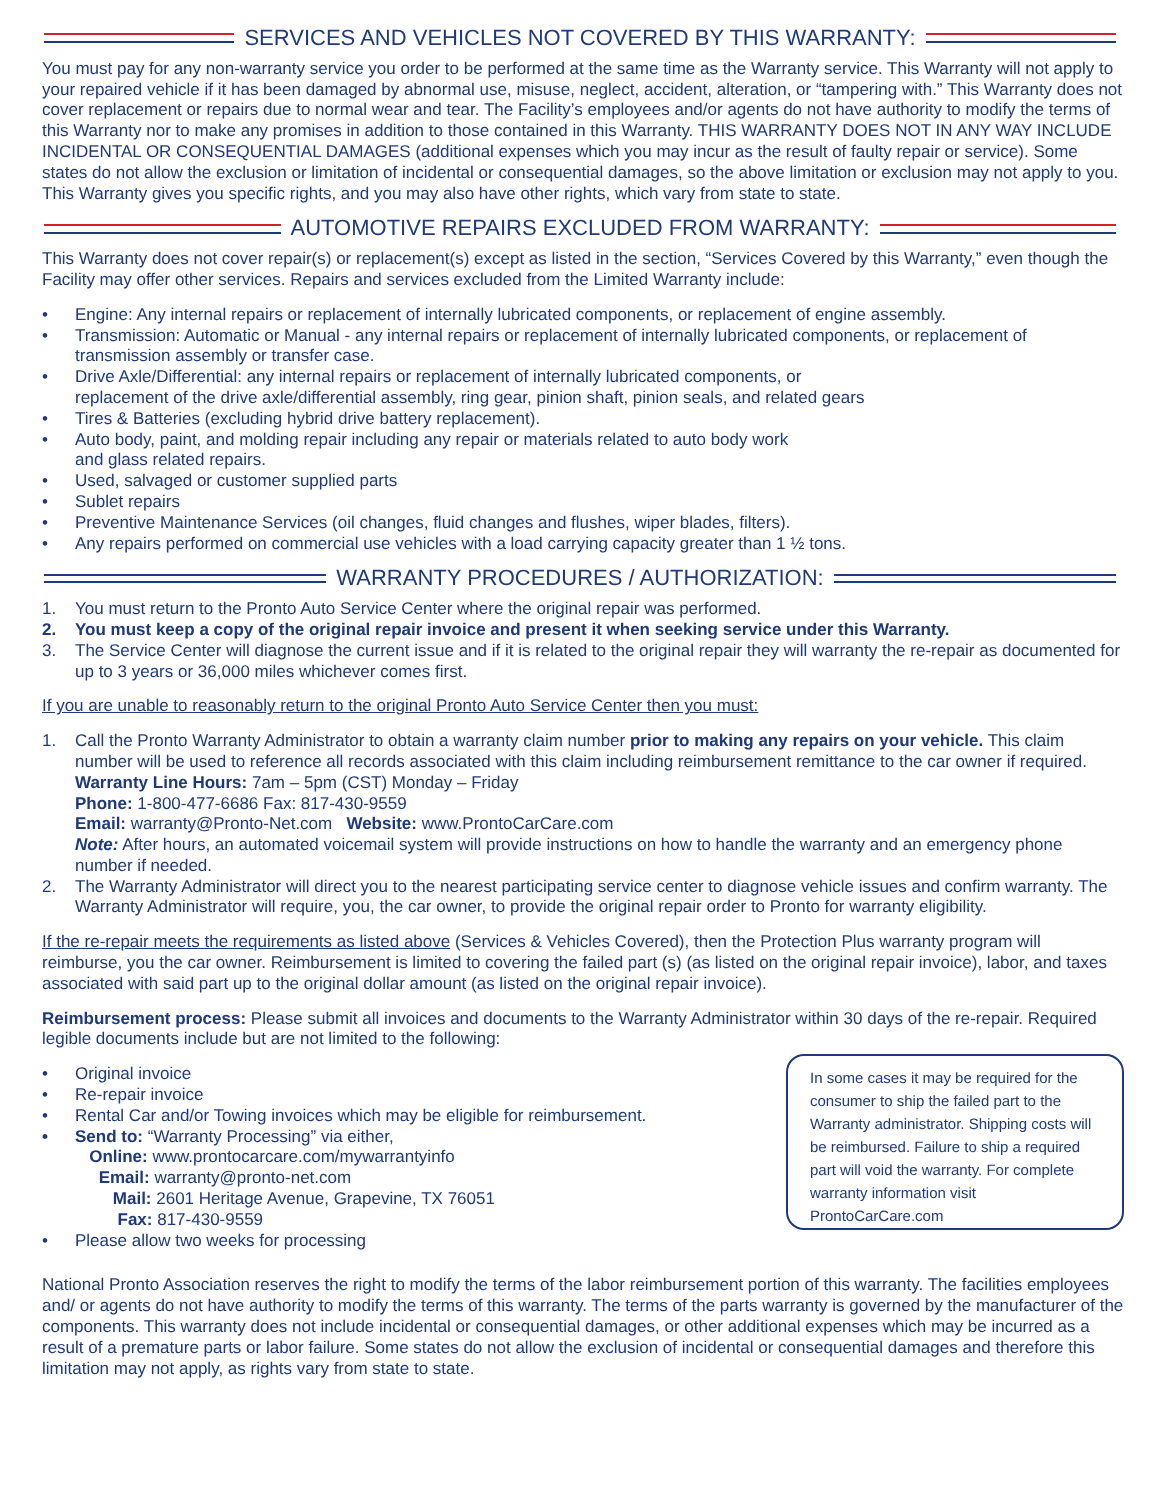SERVICES AND VEHICLES NOT COVERED BY THIS WARRANTY:
You must pay for any non-warranty service you order to be performed at the same time as the Warranty service. This Warranty will not apply to your repaired vehicle if it has been damaged by abnormal use, misuse, neglect, accident, alteration, or “tampering with.” This Warranty does not cover replacement or repairs due to normal wear and tear. The Facility’s employees and/or agents do not have authority to modify the terms of this Warranty nor to make any promises in addition to those contained in this Warranty. THIS WARRANTY DOES NOT IN ANY WAY INCLUDE INCIDENTAL OR CONSEQUENTIAL DAMAGES (additional expenses which you may incur as the result of faulty repair or service). Some states do not allow the exclusion or limitation of incidental or consequential damages, so the above limitation or exclusion may not apply to you. This Warranty gives you specific rights, and you may also have other rights, which vary from state to state.
AUTOMOTIVE REPAIRS EXCLUDED FROM WARRANTY:
This Warranty does not cover repair(s) or replacement(s) except as listed in the section, “Services Covered by this Warranty,” even though the Facility may offer other services. Repairs and services excluded from the Limited Warranty include:
• Engine: Any internal repairs or replacement of internally lubricated components, or replacement of engine assembly.
• Transmission: Automatic or Manual - any internal repairs or replacement of internally lubricated components, or replacement of transmission assembly or transfer case.
• Drive Axle/Differential: any internal repairs or replacement of internally lubricated components, or
replacement of the drive axle/differential assembly, ring gear, pinion shaft, pinion seals, and related gears
• Tires & Batteries (excluding hybrid drive battery replacement).
• Auto body, paint, and molding repair including any repair or materials related to auto body work
and glass related repairs.
• Used, salvaged or customer supplied parts
• Sublet repairs
• Preventive Maintenance Services (oil changes, fluid changes and flushes, wiper blades, filters).
• Any repairs performed on commercial use vehicles with a load carrying capacity greater than 1 ½ tons.
WARRANTY PROCEDURES / AUTHORIZATION:
1. You must return to the Pronto Auto Service Center where the original repair was performed.
2. You must keep a copy of the original repair invoice and present it when seeking service under this Warranty.
3. The Service Center will diagnose the current issue and if it is related to the original repair they will warranty the re-repair as documented for up to 3 years or 36,000 miles whichever comes first.
If you are unable to reasonably return to the original Pronto Auto Service Center then you must:
1. Call the Pronto Warranty Administrator to obtain a warranty claim number prior to making any repairs on your vehicle. This claim number will be used to reference all records associated with this claim including reimbursement remittance to the car owner if required.
Warranty Line Hours: 7am – 5pm (CST) Monday – Friday
Phone: 1-800-477-6686 Fax: 817-430-9559
Email: warranty@Pronto-Net.com Website: www.ProntoCarCare.com
Note: After hours, an automated voicemail system will provide instructions on how to handle the warranty and an emergency phone number if needed.
2. The Warranty Administrator will direct you to the nearest participating service center to diagnose vehicle issues and confirm warranty. The Warranty Administrator will require, you, the car owner, to provide the original repair order to Pronto for warranty eligibility.
If the re-repair meets the requirements as listed above (Services & Vehicles Covered), then the Protection Plus warranty program will reimburse, you the car owner. Reimbursement is limited to covering the failed part (s) (as listed on the original repair invoice), labor, and taxes associated with said part up to the original dollar amount (as listed on the original repair invoice).
Reimbursement process: Please submit all invoices and documents to the Warranty Administrator within 30 days of the re-repair. Required legible documents include but are not limited to the following:
• Original invoice
• Re-repair invoice
• Rental Car and/or Towing invoices which may be eligible for reimbursement.
• Send to: “Warranty Processing” via either,
Online: www.prontocarcare.com/mywarrantyinfo
Email: warranty@pronto-net.com
Mail: 2601 Heritage Avenue, Grapevine, TX 76051
Fax: 817-430-9559
• Please allow two weeks for processing
In some cases it may be required for the consumer to ship the failed part to the Warranty administrator. Shipping costs will be reimbursed. Failure to ship a required part will void the warranty. For complete warranty information visit ProntoCarCare.com
National Pronto Association reserves the right to modify the terms of the labor reimbursement portion of this warranty. The facilities employees and/ or agents do not have authority to modify the terms of this warranty. The terms of the parts warranty is governed by the manufacturer of the components. This warranty does not include incidental or consequential damages, or other additional expenses which may be incurred as a result of a premature parts or labor failure. Some states do not allow the exclusion of incidental or consequential damages and therefore this limitation may not apply, as rights vary from state to state.